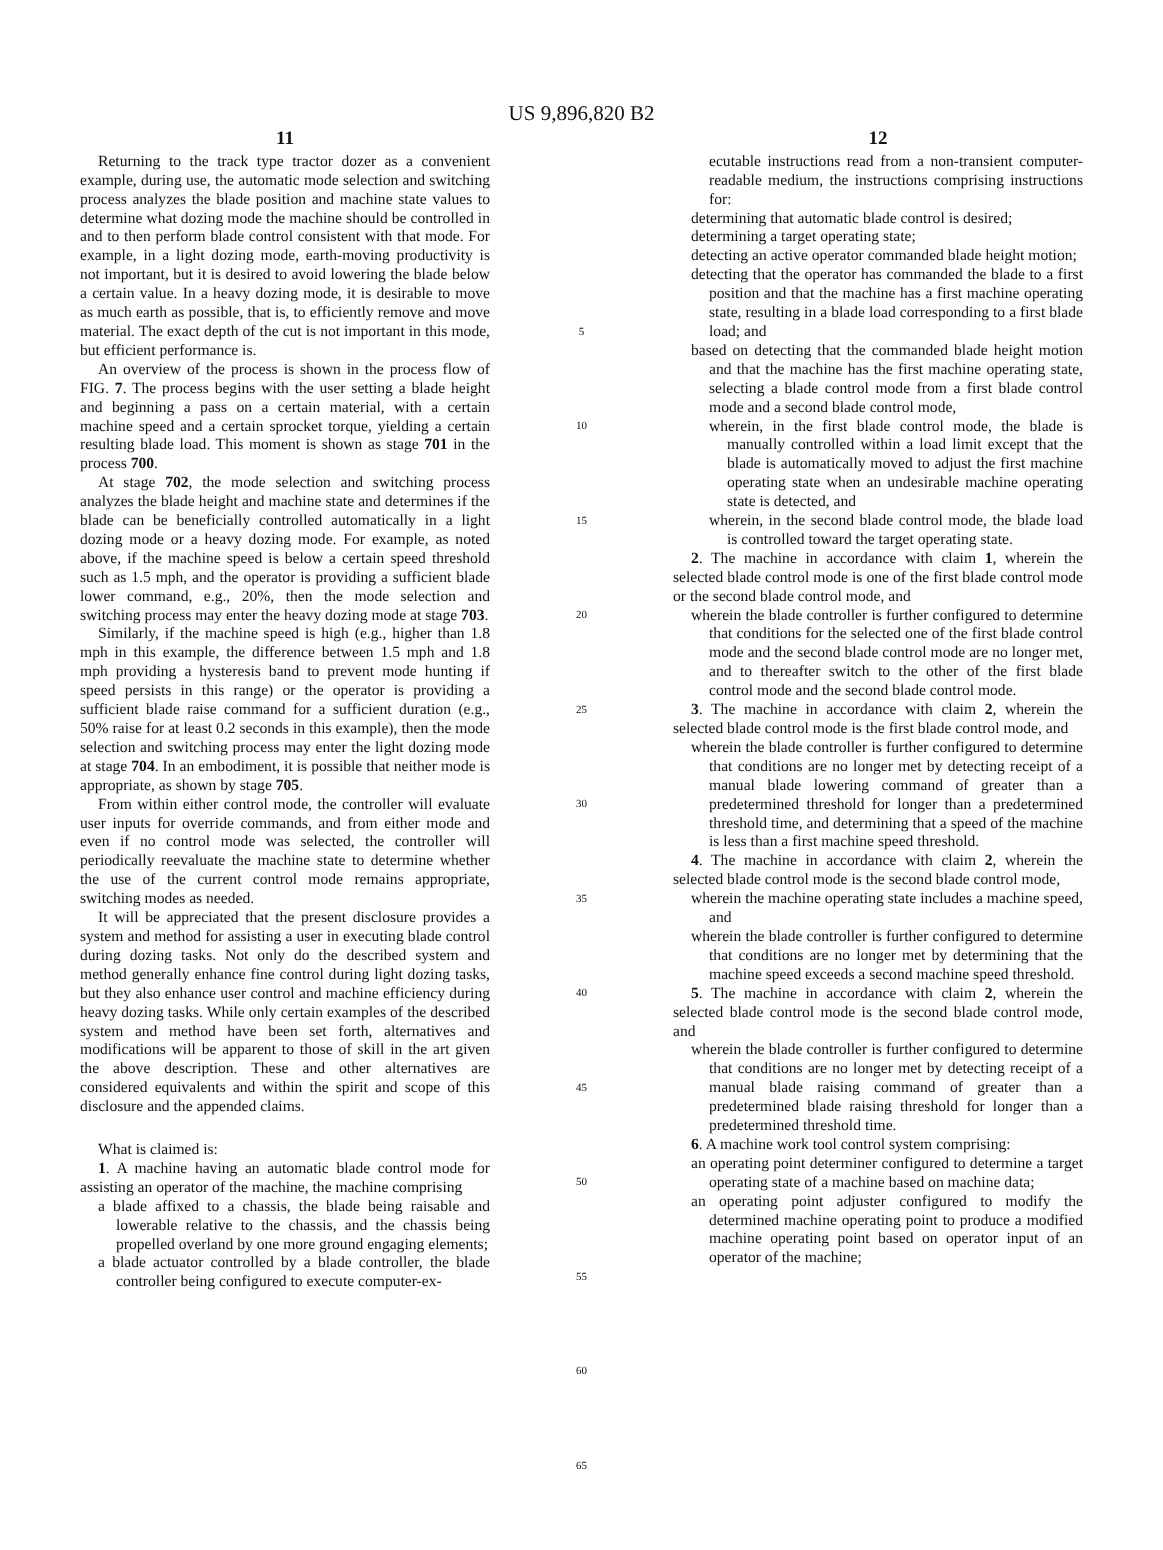US 9,896,820 B2
11
Returning to the track type tractor dozer as a convenient example, during use, the automatic mode selection and switching process analyzes the blade position and machine state values to determine what dozing mode the machine should be controlled in and to then perform blade control consistent with that mode. For example, in a light dozing mode, earth-moving productivity is not important, but it is desired to avoid lowering the blade below a certain value. In a heavy dozing mode, it is desirable to move as much earth as possible, that is, to efficiently remove and move material. The exact depth of the cut is not important in this mode, but efficient performance is.
An overview of the process is shown in the process flow of FIG. 7. The process begins with the user setting a blade height and beginning a pass on a certain material, with a certain machine speed and a certain sprocket torque, yielding a certain resulting blade load. This moment is shown as stage 701 in the process 700.
At stage 702, the mode selection and switching process analyzes the blade height and machine state and determines if the blade can be beneficially controlled automatically in a light dozing mode or a heavy dozing mode. For example, as noted above, if the machine speed is below a certain speed threshold such as 1.5 mph, and the operator is providing a sufficient blade lower command, e.g., 20%, then the mode selection and switching process may enter the heavy dozing mode at stage 703.
Similarly, if the machine speed is high (e.g., higher than 1.8 mph in this example, the difference between 1.5 mph and 1.8 mph providing a hysteresis band to prevent mode hunting if speed persists in this range) or the operator is providing a sufficient blade raise command for a sufficient duration (e.g., 50% raise for at least 0.2 seconds in this example), then the mode selection and switching process may enter the light dozing mode at stage 704. In an embodiment, it is possible that neither mode is appropriate, as shown by stage 705.
From within either control mode, the controller will evaluate user inputs for override commands, and from either mode and even if no control mode was selected, the controller will periodically reevaluate the machine state to determine whether the use of the current control mode remains appropriate, switching modes as needed.
It will be appreciated that the present disclosure provides a system and method for assisting a user in executing blade control during dozing tasks. Not only do the described system and method generally enhance fine control during light dozing tasks, but they also enhance user control and machine efficiency during heavy dozing tasks. While only certain examples of the described system and method have been set forth, alternatives and modifications will be apparent to those of skill in the art given the above description. These and other alternatives are considered equivalents and within the spirit and scope of this disclosure and the appended claims.
What is claimed is:
1. A machine having an automatic blade control mode for assisting an operator of the machine, the machine comprising
a blade affixed to a chassis, the blade being raisable and lowerable relative to the chassis, and the chassis being propelled overland by one more ground engaging elements;
a blade actuator controlled by a blade controller, the blade controller being configured to execute computer-ex-
5
10
15
20
25
30
35
40
45
50
55
60
65
12
ecutable instructions read from a non-transient computer-readable medium, the instructions comprising instructions for:
determining that automatic blade control is desired;
determining a target operating state;
detecting an active operator commanded blade height motion;
detecting that the operator has commanded the blade to a first position and that the machine has a first machine operating state, resulting in a blade load corresponding to a first blade load; and
based on detecting that the commanded blade height motion and that the machine has the first machine operating state, selecting a blade control mode from a first blade control mode and a second blade control mode,
wherein, in the first blade control mode, the blade is manually controlled within a load limit except that the blade is automatically moved to adjust the first machine operating state when an undesirable machine operating state is detected, and
wherein, in the second blade control mode, the blade load is controlled toward the target operating state.
2. The machine in accordance with claim 1, wherein the selected blade control mode is one of the first blade control mode or the second blade control mode, and
wherein the blade controller is further configured to determine that conditions for the selected one of the first blade control mode and the second blade control mode are no longer met, and to thereafter switch to the other of the first blade control mode and the second blade control mode.
3. The machine in accordance with claim 2, wherein the selected blade control mode is the first blade control mode, and
wherein the blade controller is further configured to determine that conditions are no longer met by detecting receipt of a manual blade lowering command of greater than a predetermined threshold for longer than a predetermined threshold time, and determining that a speed of the machine is less than a first machine speed threshold.
4. The machine in accordance with claim 2, wherein the selected blade control mode is the second blade control mode,
wherein the machine operating state includes a machine speed, and
wherein the blade controller is further configured to determine that conditions are no longer met by determining that the machine speed exceeds a second machine speed threshold.
5. The machine in accordance with claim 2, wherein the selected blade control mode is the second blade control mode, and
wherein the blade controller is further configured to determine that conditions are no longer met by detecting receipt of a manual blade raising command of greater than a predetermined blade raising threshold for longer than a predetermined threshold time.
6. A machine work tool control system comprising:
an operating point determiner configured to determine a target operating state of a machine based on machine data;
an operating point adjuster configured to modify the determined machine operating point to produce a modified machine operating point based on operator input of an operator of the machine;